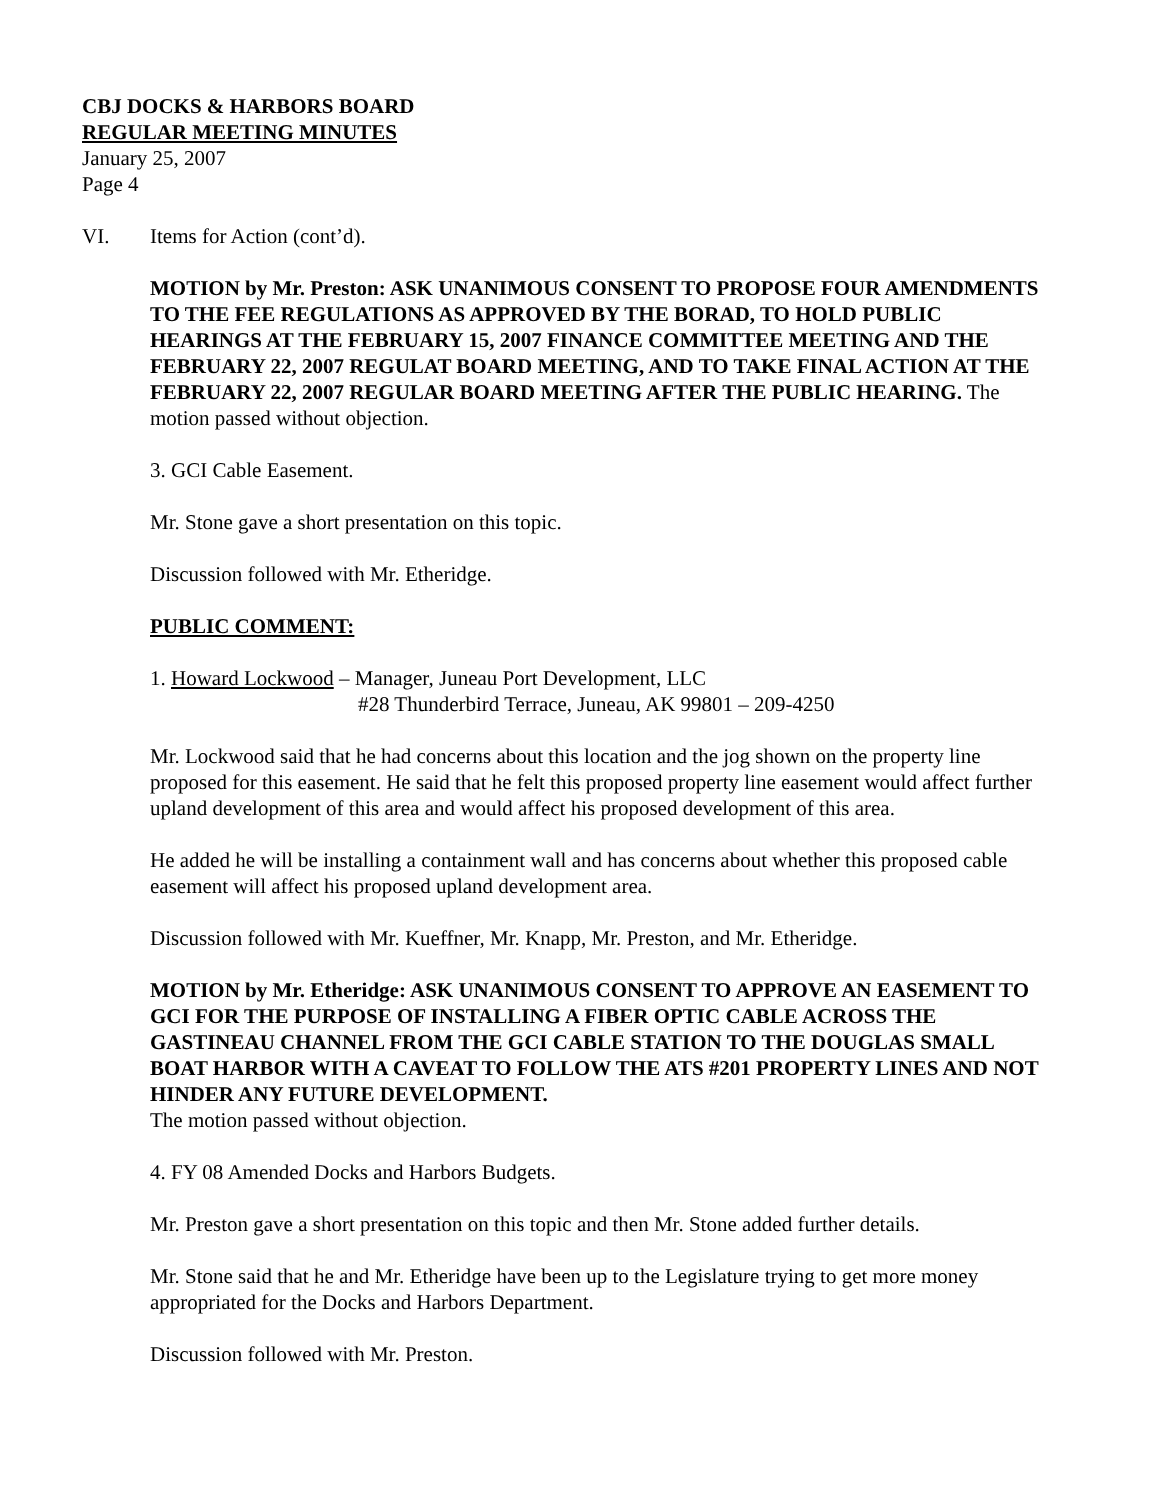CBJ DOCKS & HARBORS BOARD
REGULAR MEETING MINUTES
January 25, 2007
Page 4
VI. Items for Action (cont’d).
MOTION by Mr. Preston: ASK UNANIMOUS CONSENT TO PROPOSE FOUR AMENDMENTS TO THE FEE REGULATIONS AS APPROVED BY THE BORAD, TO HOLD PUBLIC HEARINGS AT THE FEBRUARY 15, 2007 FINANCE COMMITTEE MEETING AND THE FEBRUARY 22, 2007 REGULAT BOARD MEETING, AND TO TAKE FINAL ACTION AT THE FEBRUARY 22, 2007 REGULAR BOARD MEETING AFTER THE PUBLIC HEARING. The motion passed without objection.
3. GCI Cable Easement.
Mr. Stone gave a short presentation on this topic.
Discussion followed with Mr. Etheridge.
PUBLIC COMMENT:
1. Howard Lockwood – Manager, Juneau Port Development, LLC
#28 Thunderbird Terrace, Juneau, AK 99801 – 209-4250
Mr. Lockwood said that he had concerns about this location and the jog shown on the property line proposed for this easement. He said that he felt this proposed property line easement would affect further upland development of this area and would affect his proposed development of this area.
He added he will be installing a containment wall and has concerns about whether this proposed cable easement will affect his proposed upland development area.
Discussion followed with Mr. Kueffner, Mr. Knapp, Mr. Preston, and Mr. Etheridge.
MOTION by Mr. Etheridge: ASK UNANIMOUS CONSENT TO APPROVE AN EASEMENT TO GCI FOR THE PURPOSE OF INSTALLING A FIBER OPTIC CABLE ACROSS THE GASTINEAU CHANNEL FROM THE GCI CABLE STATION TO THE DOUGLAS SMALL BOAT HARBOR WITH A CAVEAT TO FOLLOW THE ATS #201 PROPERTY LINES AND NOT HINDER ANY FUTURE DEVELOPMENT.
The motion passed without objection.
4. FY 08 Amended Docks and Harbors Budgets.
Mr. Preston gave a short presentation on this topic and then Mr. Stone added further details.
Mr. Stone said that he and Mr. Etheridge have been up to the Legislature trying to get more money appropriated for the Docks and Harbors Department.
Discussion followed with Mr. Preston.